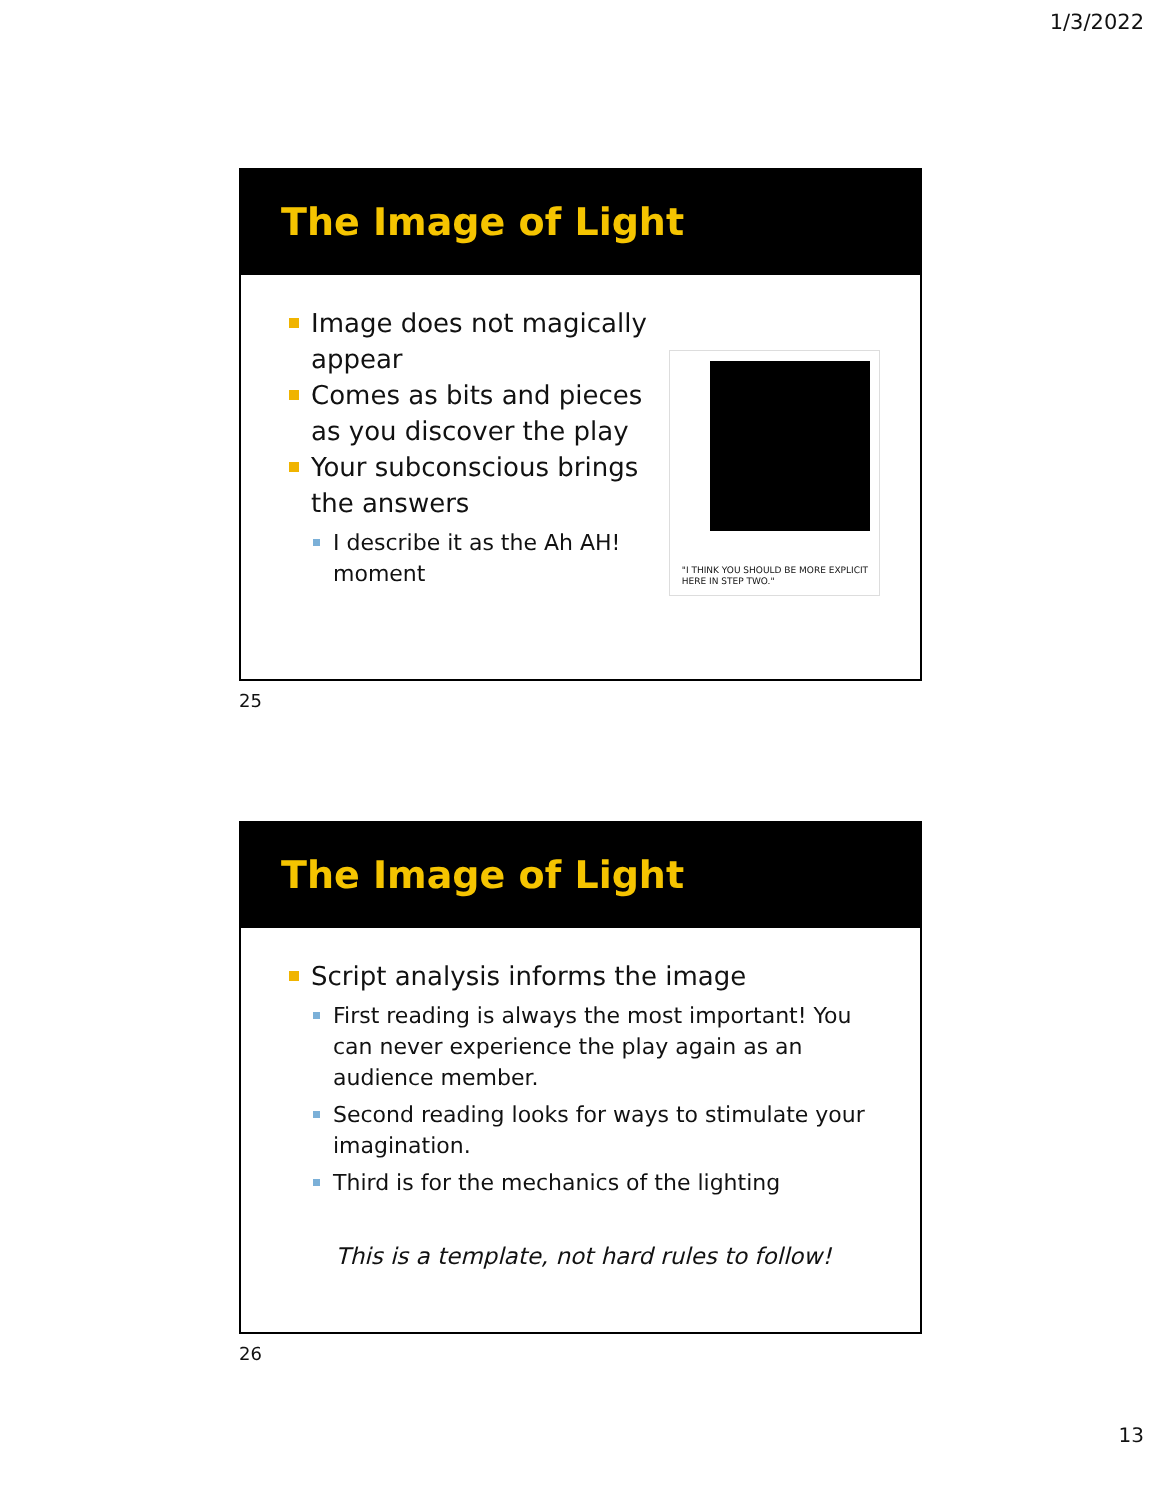1/3/2022
The Image of Light
Image does not magically appear
Comes as bits and pieces as you discover the play
Your subconscious brings the answers
I describe it as the Ah AH! moment
"I THINK YOU SHOULD BE MORE EXPLICIT HERE IN STEP TWO."
25
The Image of Light
Script analysis informs the image
First reading is always the most important! You can never experience the play again as an audience member.
Second reading looks for ways to stimulate your imagination.
Third is for the mechanics of the lighting
This is a template, not hard rules to follow!
26
13